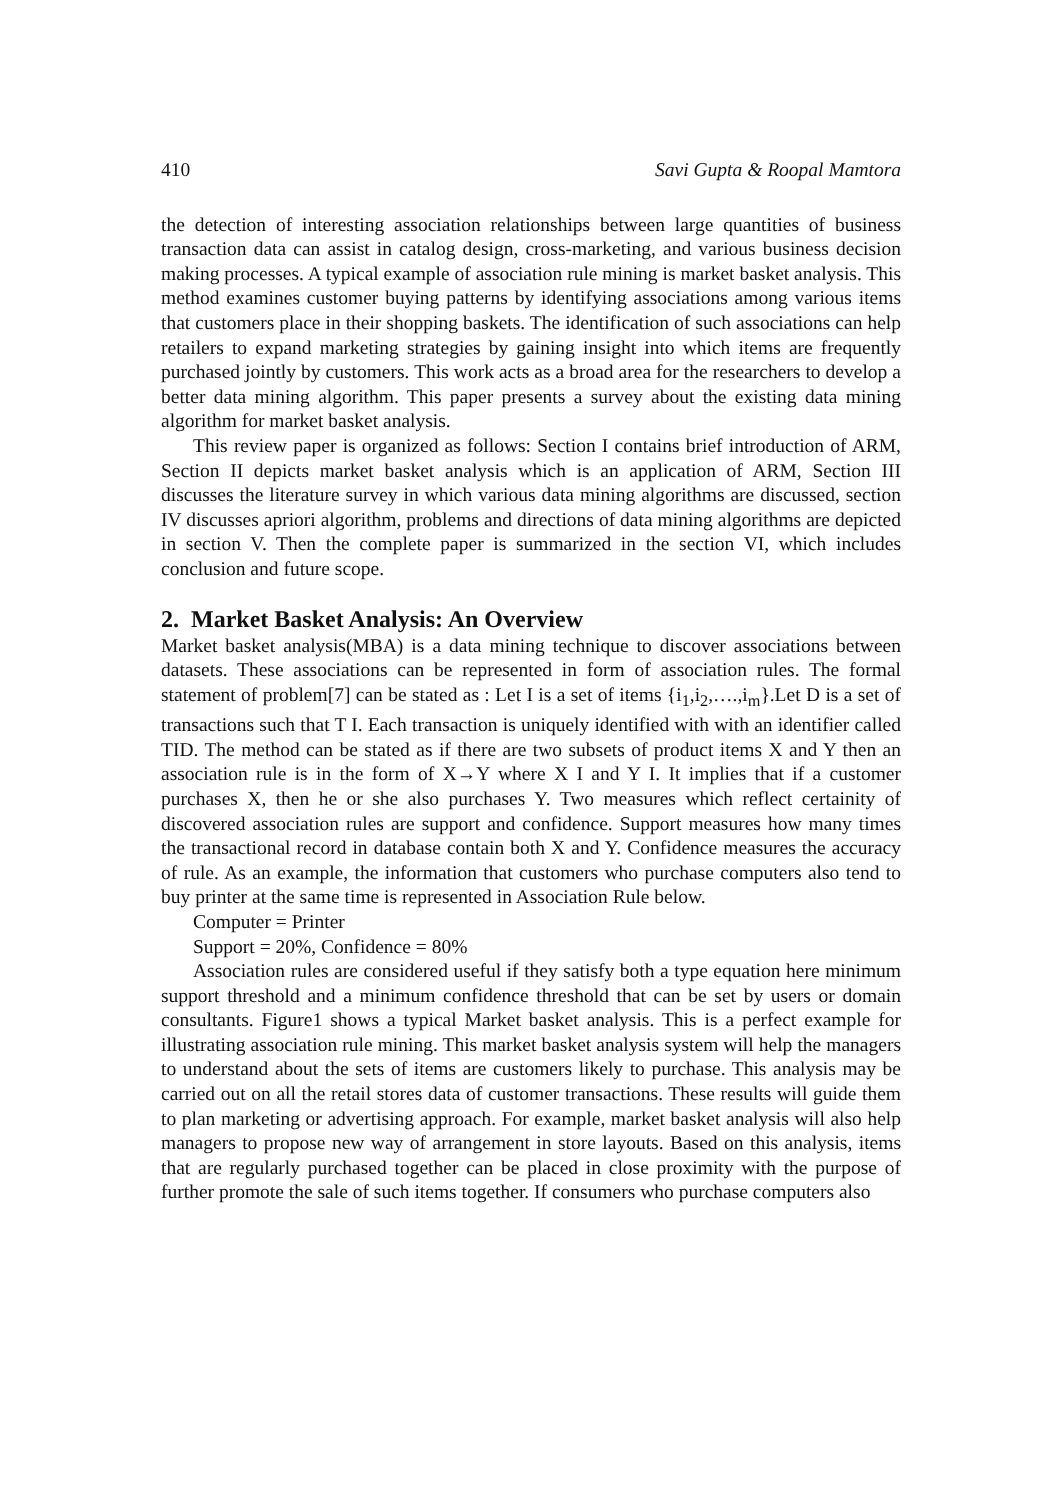410 Savi Gupta & Roopal Mamtora
the detection of interesting association relationships between large quantities of business transaction data can assist in catalog design, cross-marketing, and various business decision making processes. A typical example of association rule mining is market basket analysis. This method examines customer buying patterns by identifying associations among various items that customers place in their shopping baskets. The identification of such associations can help retailers to expand marketing strategies by gaining insight into which items are frequently purchased jointly by customers. This work acts as a broad area for the researchers to develop a better data mining algorithm. This paper presents a survey about the existing data mining algorithm for market basket analysis.
This review paper is organized as follows: Section I contains brief introduction of ARM, Section II depicts market basket analysis which is an application of ARM, Section III discusses the literature survey in which various data mining algorithms are discussed, section IV discusses apriori algorithm, problems and directions of data mining algorithms are depicted in section V. Then the complete paper is summarized in the section VI, which includes conclusion and future scope.
2. Market Basket Analysis: An Overview
Market basket analysis(MBA) is a data mining technique to discover associations between datasets. These associations can be represented in form of association rules. The formal statement of problem[7] can be stated as : Let I is a set of items {i<sub>1</sub>,i<sub>2</sub>,….,i<sub>m</sub>}.Let D is a set of transactions such that T I. Each transaction is uniquely identified with with an identifier called TID. The method can be stated as if there are two subsets of product items X and Y then an association rule is in the form of X→Y where X I and Y I. It implies that if a customer purchases X, then he or she also purchases Y. Two measures which reflect certainity of discovered association rules are support and confidence. Support measures how many times the transactional record in database contain both X and Y. Confidence measures the accuracy of rule. As an example, the information that customers who purchase computers also tend to buy printer at the same time is represented in Association Rule below.
Computer = Printer
Support = 20%, Confidence = 80%
Association rules are considered useful if they satisfy both a type equation here minimum support threshold and a minimum confidence threshold that can be set by users or domain consultants. Figure1 shows a typical Market basket analysis. This is a perfect example for illustrating association rule mining. This market basket analysis system will help the managers to understand about the sets of items are customers likely to purchase. This analysis may be carried out on all the retail stores data of customer transactions. These results will guide them to plan marketing or advertising approach. For example, market basket analysis will also help managers to propose new way of arrangement in store layouts. Based on this analysis, items that are regularly purchased together can be placed in close proximity with the purpose of further promote the sale of such items together. If consumers who purchase computers also